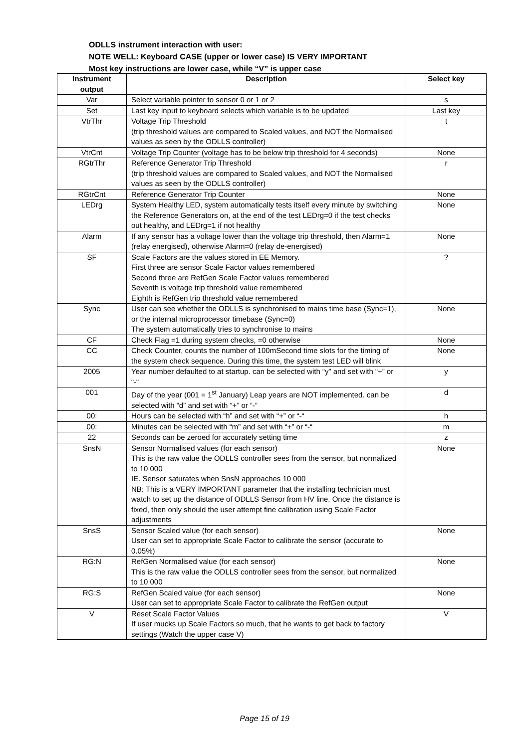ODLLS instrument interaction with user:
NOTE WELL: Keyboard CASE (upper or lower case) IS VERY IMPORTANT
Most key instructions are lower case, while “V” is upper case
| Instrument output | Description | Select key |
| --- | --- | --- |
| Var | Select variable pointer to sensor 0 or 1 or 2 | s |
| Set | Last key input to keyboard selects which variable is to be updated | Last key |
| VtrThr | Voltage Trip Threshold (trip threshold values are compared to Scaled values, and NOT the Normalised values as seen by the ODLLS controller) | t |
| VtrCnt | Voltage Trip Counter (voltage has to be below trip threshold for 4 seconds) | None |
| RGtrThr | Reference Generator Trip Threshold (trip threshold values are compared to Scaled values, and NOT the Normalised values as seen by the ODLLS controller) | r |
| RGtrCnt | Reference Generator Trip Counter | None |
| LEDrg | System Healthy LED, system automatically tests itself every minute by switching the Reference Generators on, at the end of the test LEDrg=0 if the test checks out healthy, and LEDrg=1 if not healthy | None |
| Alarm | If any sensor has a voltage lower than the voltage trip threshold, then Alarm=1 (relay energised), otherwise Alarm=0 (relay de-energised) | None |
| SF | Scale Factors are the values stored in EE Memory. First three are sensor Scale Factor values remembered Second three are RefGen Scale Factor values remembered Seventh is voltage trip threshold value remembered Eighth is RefGen trip threshold value remembered | ? |
| Sync | User can see whether the ODLLS is synchronised to mains time base (Sync=1), or the internal microprocessor timebase (Sync=0) The system automatically tries to synchronise to mains | None |
| CF | Check Flag =1 during system checks, =0 otherwise | None |
| CC | Check Counter, counts the number of 100mSecond time slots for the timing of the system check sequence. During this time, the system test LED will blink | None |
| 2005 | Year number defaulted to at startup. can be selected with “y” and set with “+” or “-“ | y |
| 001 | Day of the year (001 = 1<sup>st</sup> January) Leap years are NOT implemented. can be selected with “d” and set with “+” or “-“ | d |
| 00: | Hours can be selected with “h” and set with “+” or “-“ | h |
| 00: | Minutes can be selected with “m” and set with “+” or “-“ | m |
| 22 | Seconds can be zeroed for accurately setting time | z |
| SnsN | Sensor Normalised values (for each sensor) This is the raw value the ODLLS controller sees from the sensor, but normalized to 10 000 IE. Sensor saturates when SnsN approaches 10 000 NB: This is a VERY IMPORTANT parameter that the installing technician must watch to set up the distance of ODLLS Sensor from HV line. Once the distance is fixed, then only should the user attempt fine calibration using Scale Factor adjustments | None |
| SnsS | Sensor Scaled value (for each sensor) User can set to appropriate Scale Factor to calibrate the sensor (accurate to 0.05%) | None |
| RG:N | RefGen Normalised value (for each sensor) This is the raw value the ODLLS controller sees from the sensor, but normalized to 10 000 | None |
| RG:S | RefGen Scaled value (for each sensor) User can set to appropriate Scale Factor to calibrate the RefGen output | None |
| V | Reset Scale Factor Values If user mucks up Scale Factors so much, that he wants to get back to factory settings (Watch the upper case V) | V |
Page 15 of 19